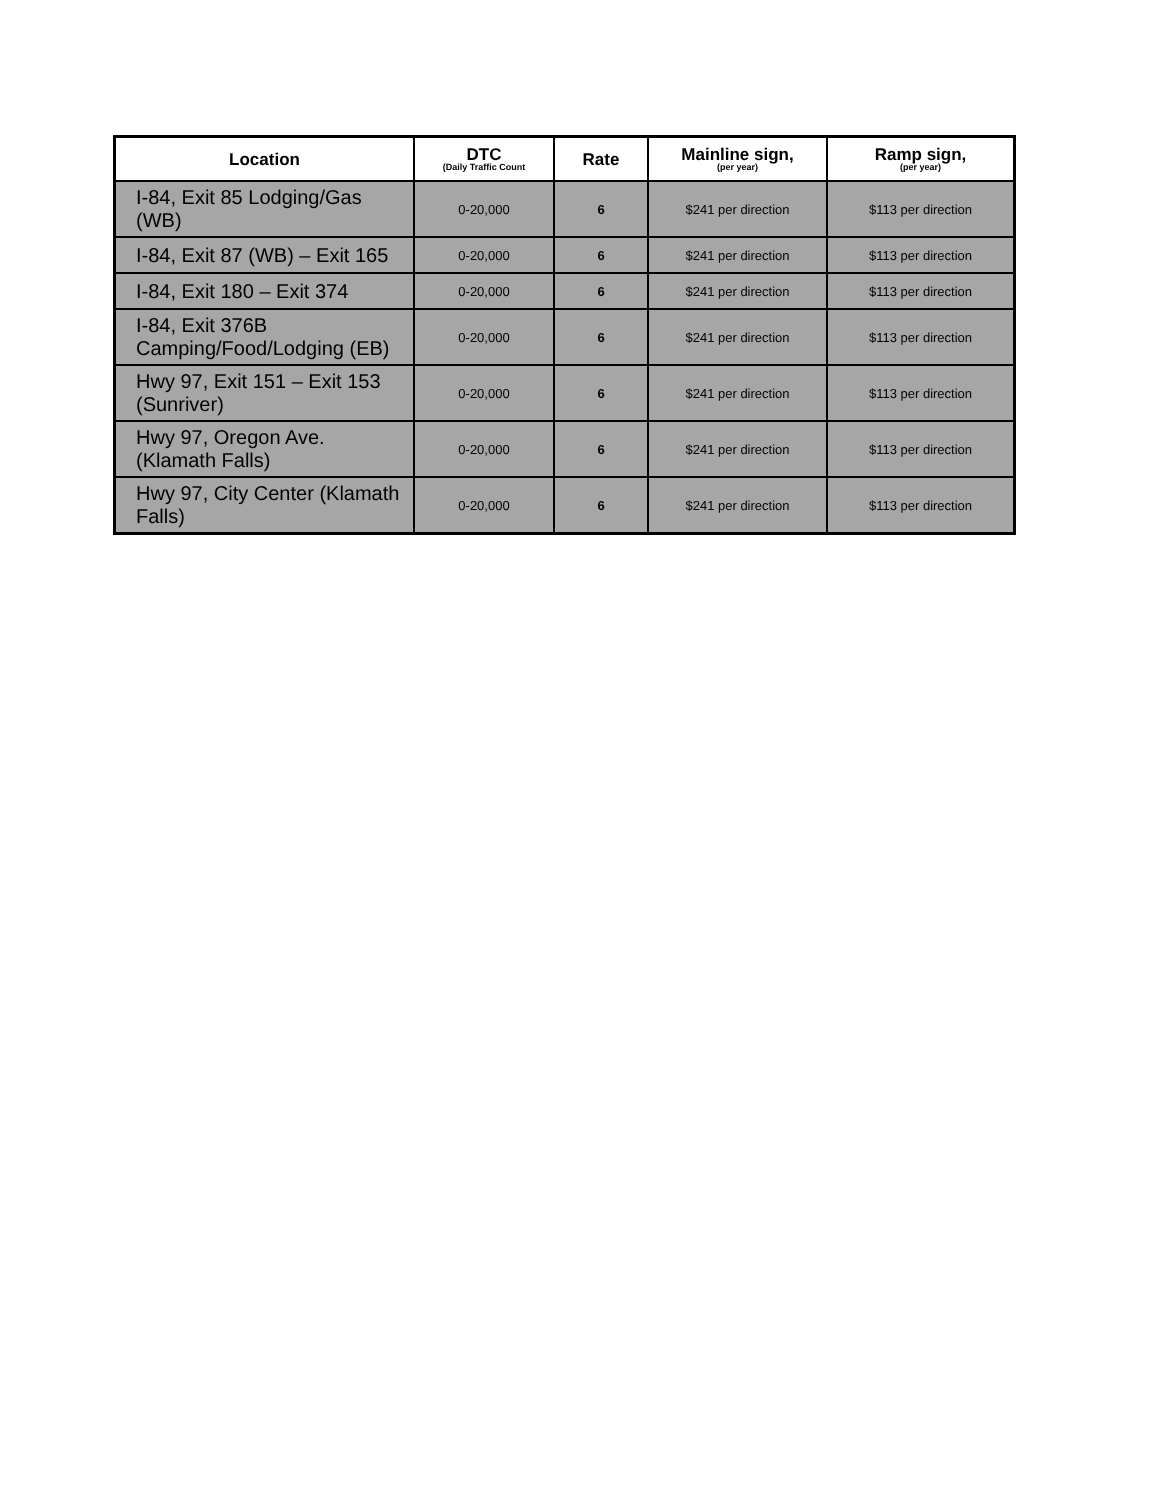| Location | DTC (Daily Traffic Count | Rate | Mainline sign, (per year) | Ramp sign, (per year) |
| --- | --- | --- | --- | --- |
| I-84, Exit 85 Lodging/Gas (WB) | 0-20,000 | 6 | $241 per direction | $113 per direction |
| I-84, Exit 87 (WB) – Exit 165 | 0-20,000 | 6 | $241 per direction | $113 per direction |
| I-84, Exit 180 – Exit 374 | 0-20,000 | 6 | $241 per direction | $113 per direction |
| I-84, Exit 376B Camping/Food/Lodging (EB) | 0-20,000 | 6 | $241 per direction | $113 per direction |
| Hwy 97, Exit 151 – Exit 153 (Sunriver) | 0-20,000 | 6 | $241 per direction | $113 per direction |
| Hwy 97, Oregon Ave. (Klamath Falls) | 0-20,000 | 6 | $241 per direction | $113 per direction |
| Hwy 97, City Center (Klamath Falls) | 0-20,000 | 6 | $241 per direction | $113 per direction |